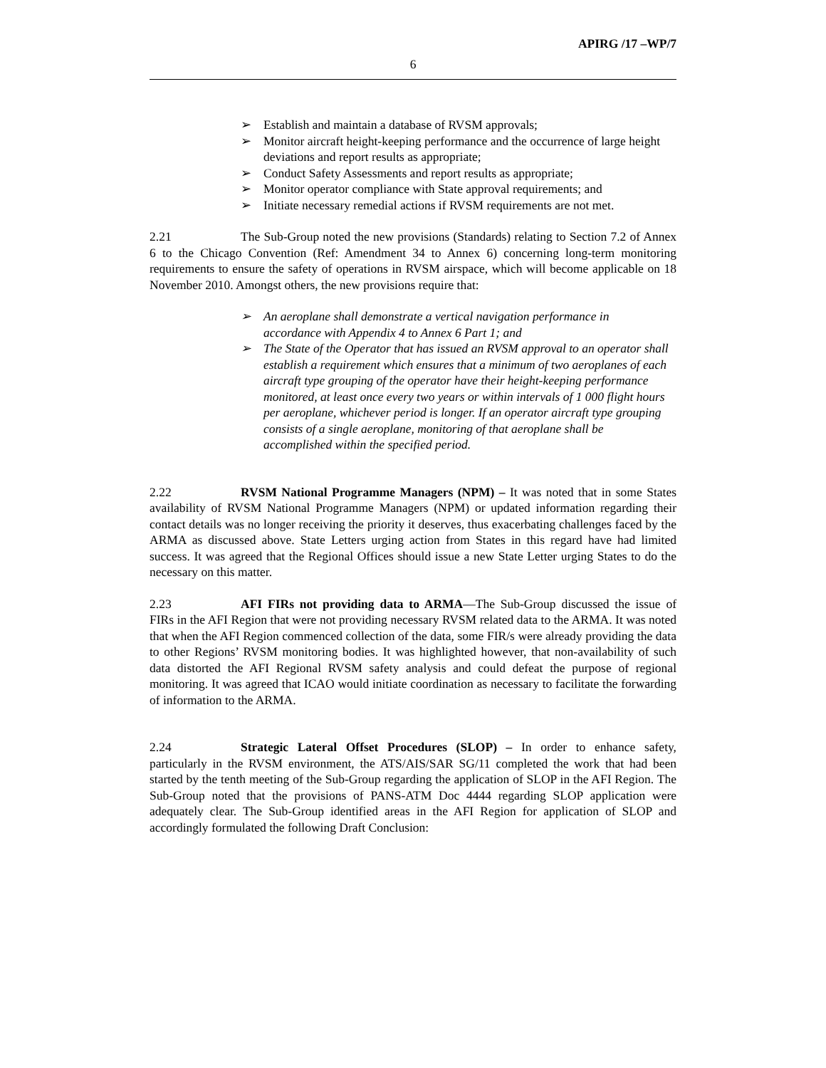APIRG /17 –WP/7
6
➢ Establish and maintain a database of RVSM approvals;
➢ Monitor aircraft height-keeping performance and the occurrence of large height deviations and report results as appropriate;
➢ Conduct Safety Assessments and report results as appropriate;
➢ Monitor operator compliance with State approval requirements; and
➢ Initiate necessary remedial actions if RVSM requirements are not met.
2.21 The Sub-Group noted the new provisions (Standards) relating to Section 7.2 of Annex 6 to the Chicago Convention (Ref: Amendment 34 to Annex 6) concerning long-term monitoring requirements to ensure the safety of operations in RVSM airspace, which will become applicable on 18 November 2010. Amongst others, the new provisions require that:
➢ An aeroplane shall demonstrate a vertical navigation performance in accordance with Appendix 4 to Annex 6 Part 1; and
➢ The State of the Operator that has issued an RVSM approval to an operator shall establish a requirement which ensures that a minimum of two aeroplanes of each aircraft type grouping of the operator have their height-keeping performance monitored, at least once every two years or within intervals of 1 000 flight hours per aeroplane, whichever period is longer. If an operator aircraft type grouping consists of a single aeroplane, monitoring of that aeroplane shall be accomplished within the specified period.
2.22 RVSM National Programme Managers (NPM) – It was noted that in some States availability of RVSM National Programme Managers (NPM) or updated information regarding their contact details was no longer receiving the priority it deserves, thus exacerbating challenges faced by the ARMA as discussed above. State Letters urging action from States in this regard have had limited success. It was agreed that the Regional Offices should issue a new State Letter urging States to do the necessary on this matter.
2.23 AFI FIRs not providing data to ARMA—The Sub-Group discussed the issue of FIRs in the AFI Region that were not providing necessary RVSM related data to the ARMA. It was noted that when the AFI Region commenced collection of the data, some FIR/s were already providing the data to other Regions’ RVSM monitoring bodies. It was highlighted however, that non-availability of such data distorted the AFI Regional RVSM safety analysis and could defeat the purpose of regional monitoring. It was agreed that ICAO would initiate coordination as necessary to facilitate the forwarding of information to the ARMA.
2.24 Strategic Lateral Offset Procedures (SLOP) – In order to enhance safety, particularly in the RVSM environment, the ATS/AIS/SAR SG/11 completed the work that had been started by the tenth meeting of the Sub-Group regarding the application of SLOP in the AFI Region. The Sub-Group noted that the provisions of PANS-ATM Doc 4444 regarding SLOP application were adequately clear. The Sub-Group identified areas in the AFI Region for application of SLOP and accordingly formulated the following Draft Conclusion: